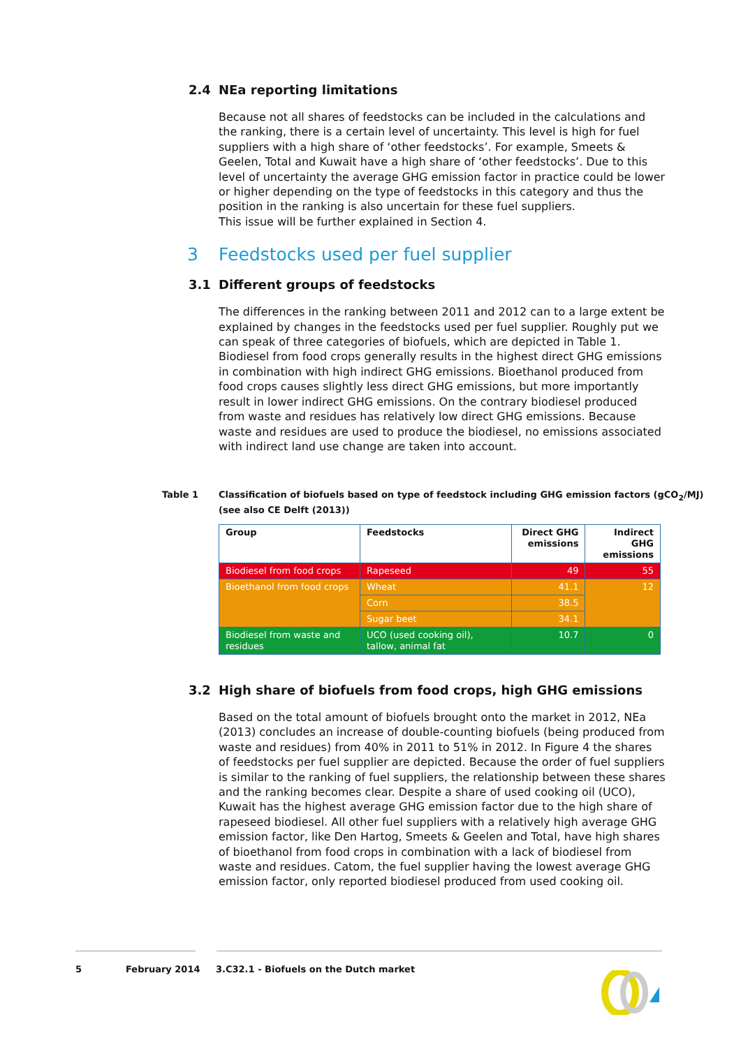2.4 NEa reporting limitations
Because not all shares of feedstocks can be included in the calculations and the ranking, there is a certain level of uncertainty. This level is high for fuel suppliers with a high share of ‘other feedstocks’. For example, Smeets & Geelen, Total and Kuwait have a high share of ‘other feedstocks’. Due to this level of uncertainty the average GHG emission factor in practice could be lower or higher depending on the type of feedstocks in this category and thus the position in the ranking is also uncertain for these fuel suppliers.
This issue will be further explained in Section 4.
3 Feedstocks used per fuel supplier
3.1 Different groups of feedstocks
The differences in the ranking between 2011 and 2012 can to a large extent be explained by changes in the feedstocks used per fuel supplier. Roughly put we can speak of three categories of biofuels, which are depicted in Table 1. Biodiesel from food crops generally results in the highest direct GHG emissions in combination with high indirect GHG emissions. Bioethanol produced from food crops causes slightly less direct GHG emissions, but more importantly result in lower indirect GHG emissions. On the contrary biodiesel produced from waste and residues has relatively low direct GHG emissions. Because waste and residues are used to produce the biodiesel, no emissions associated with indirect land use change are taken into account.
Table 1 Classification of biofuels based on type of feedstock including GHG emission factors (gCO<sub>2</sub>/MJ)
(see also CE Delft (2013))
| Group | Feedstocks | Direct GHG emissions | Indirect GHG emissions |
| --- | --- | --- | --- |
| Biodiesel from food crops | Rapeseed | 49 | 55 |
| Bioethanol from food crops | Wheat | 41.1 | 12 |
| | Corn | 38.5 | |
| | Sugar beet | 34.1 | |
| Biodiesel from waste and residues | UCO (used cooking oil), tallow, animal fat | 10.7 | 0 |
3.2 High share of biofuels from food crops, high GHG emissions
Based on the total amount of biofuels brought onto the market in 2012, NEa (2013) concludes an increase of double-counting biofuels (being produced from waste and residues) from 40% in 2011 to 51% in 2012. In Figure 4 the shares of feedstocks per fuel supplier are depicted. Because the order of fuel suppliers is similar to the ranking of fuel suppliers, the relationship between these shares and the ranking becomes clear. Despite a share of used cooking oil (UCO), Kuwait has the highest average GHG emission factor due to the high share of rapeseed biodiesel. All other fuel suppliers with a relatively high average GHG emission factor, like Den Hartog, Smeets & Geelen and Total, have high shares of bioethanol from food crops in combination with a lack of biodiesel from waste and residues. Catom, the fuel supplier having the lowest average GHG emission factor, only reported biodiesel produced from used cooking oil.
5 February 2014 3.C32.1 - Biofuels on the Dutch market